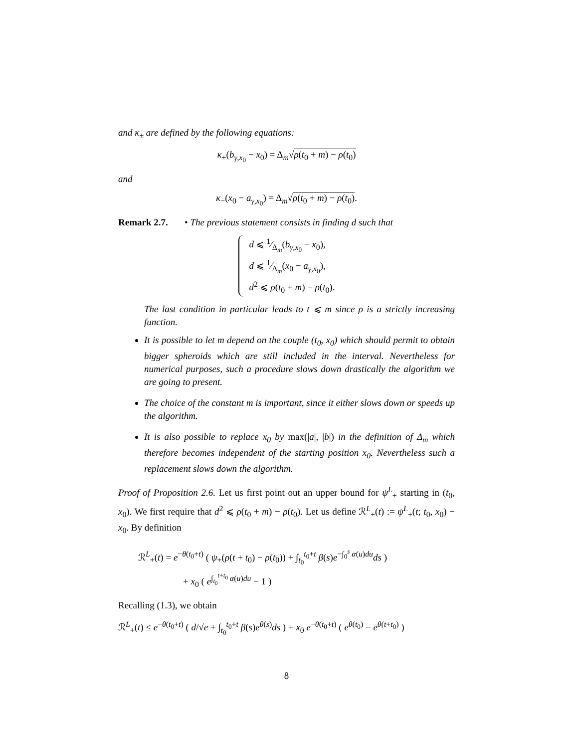and κ<sub>±</sub> are defined by the following equations:
κ<sub>+</sub>(b<sub>γ,x<sub>0</sub></sub> − x<sub>0</sub>) = Δ<sub>m</sub>√ρ(t<sub>0</sub> + m) − ρ(t<sub>0</sub>)
and
κ<sub>−</sub>(x<sub>0</sub> − a<sub>γ,x<sub>0</sub></sub>) = Δ<sub>m</sub>√ρ(t<sub>0</sub> + m) − ρ(t<sub>0</sub>).
Remark 2.7. • The previous statement consists in finding d such that
d ⩽ 1⁄Δ<sub>m</sub>(b<sub>γ,x<sub>0</sub></sub> − x<sub>0</sub>),
d ⩽ 1⁄Δ<sub>m</sub>(x<sub>0</sub> − a<sub>γ,x<sub>0</sub></sub>),
d<sup>2</sup> ⩽ ρ(t<sub>0</sub> + m) − ρ(t<sub>0</sub>).
The last condition in particular leads to t ⩽ m since ρ is a strictly increasing function.
It is possible to let m depend on the couple (t<sub>0</sub>, x<sub>0</sub>) which should permit to obtain bigger spheroids which are still included in the interval. Nevertheless for numerical purposes, such a procedure slows down drastically the algorithm we are going to present.
The choice of the constant m is important, since it either slows down or speeds up the algorithm.
It is also possible to replace x<sub>0</sub> by max(|a|, |b|) in the definition of Δ<sub>m</sub> which therefore becomes independent of the starting position x<sub>0</sub>. Nevertheless such a replacement slows down the algorithm.
Proof of Proposition 2.6. Let us first point out an upper bound for ψ<sup>L</sup><sub>+</sub> starting in (t<sub>0</sub>, x<sub>0</sub>). We first require that d<sup>2</sup> ⩽ ρ(t<sub>0</sub> + m) − ρ(t<sub>0</sub>). Let us define ℛ<sup>L</sup><sub>+</sub>(t) := ψ<sup>L</sup><sub>+</sub>(t; t<sub>0</sub>, x<sub>0</sub>) − x<sub>0</sub>. By definition
ℛ<sup>L</sup><sub>+</sub>(t) = e<sup>−θ(t<sub>0</sub>+t)</sup> ( ψ<sub>+</sub>(ρ(t + t<sub>0</sub>) − ρ(t<sub>0</sub>)) + ∫<sub>t<sub>0</sub></sub><sup>t<sub>0</sub>+t</sup> β(s)e<sup>−∫<sub>0</sub><sup>s</sup> α(u)du</sup>ds )
+ x<sub>0</sub> ( e<sup>∫<sub>t<sub>0</sub></sub><sup>t+t<sub>0</sub></sup> α(u)du</sup> − 1 )
Recalling (1.3), we obtain
ℛ<sup>L</sup><sub>+</sub>(t) ≤ e<sup>−θ(t<sub>0</sub>+t)</sup> ( d/√e + ∫<sub>t<sub>0</sub></sub><sup>t<sub>0</sub>+t</sup> β(s)e<sup>θ(s)</sup>ds ) + x<sub>0</sub> e<sup>−θ(t<sub>0</sub>+t)</sup> ( e<sup>θ(t<sub>0</sub>)</sup> − e<sup>θ(t+t<sub>0</sub>)</sup> )
8